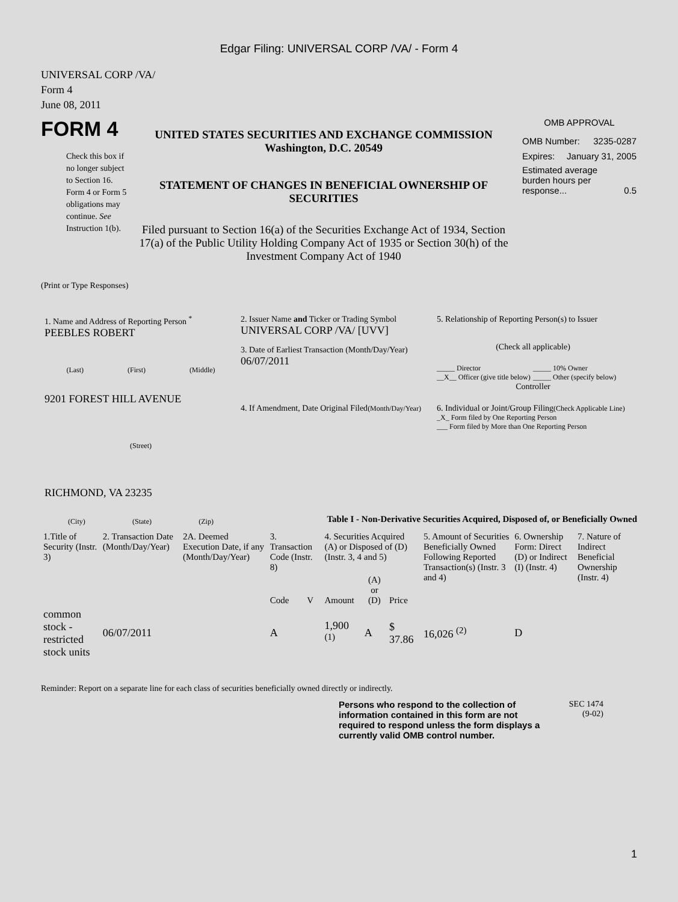Edgar Filing: UNIVERSAL CORP /VA/ - Form 4
UNIVERSAL CORP /VA/
Form 4
June 08, 2011
FORM 4
Check this box if no longer subject to Section 16. Form 4 or Form 5 obligations may continue. See Instruction 1(b).
UNITED STATES SECURITIES AND EXCHANGE COMMISSION
Washington, D.C. 20549
STATEMENT OF CHANGES IN BENEFICIAL OWNERSHIP OF SECURITIES
Filed pursuant to Section 16(a) of the Securities Exchange Act of 1934, Section 17(a) of the Public Utility Holding Company Act of 1935 or Section 30(h) of the Investment Company Act of 1940
OMB APPROVAL
OMB Number: 3235-0287
Expires: January 31, 2005
Estimated average burden hours per response... 0.5
(Print or Type Responses)
1. Name and Address of Reporting Person <sup>*</sup>
PEEBLES ROBERT
(Last) (First) (Middle)
9201 FOREST HILL AVENUE
(Street)
RICHMOND, VA 23235
(City) (State) (Zip)
2. Issuer Name and Ticker or Trading Symbol
UNIVERSAL CORP /VA/ [UVV]
3. Date of Earliest Transaction (Month/Day/Year)
06/07/2011
4. If Amendment, Date Original Filed(Month/Day/Year)
5. Relationship of Reporting Person(s) to Issuer
(Check all applicable)
_____ Director _____ 10% Owner __X__ Officer (give title below) _____ Other (specify below)
Controller
6. Individual or Joint/Group Filing(Check Applicable Line)
_X_ Form filed by One Reporting Person
___ Form filed by More than One Reporting Person
Table I - Non-Derivative Securities Acquired, Disposed of, or Beneficially Owned
| 1.Title of Security (Instr. 3) | 2. Transaction Date (Month/Day/Year) | 2A. Deemed Execution Date, if any (Month/Day/Year) | 3. Transaction Code (Instr. 8) | | 4. Securities Acquired (A) or Disposed of (D) (Instr. 3, 4 and 5) | | | 5. Amount of Securities Beneficially Owned Following Reported Transaction(s) (Instr. 3 and 4) | 6. Ownership Form: Direct (D) or Indirect (I) (Instr. 4) | 7. Nature of Indirect Beneficial Ownership (Instr. 4) |
| --- | --- | --- | --- | --- | --- | --- | --- | --- | --- | --- |
| | | | Code | V | Amount | (A) or (D) | Price | | | |
| common stock - restricted stock units | 06/07/2011 | | A | | 1,900 <sup>(1)</sup> | A | $ 37.86 | 16,026 <sup>(2)</sup> | D | |
Reminder: Report on a separate line for each class of securities beneficially owned directly or indirectly.
Persons who respond to the collection of information contained in this form are not required to respond unless the form displays a currently valid OMB control number.
SEC 1474
(9-02)
1